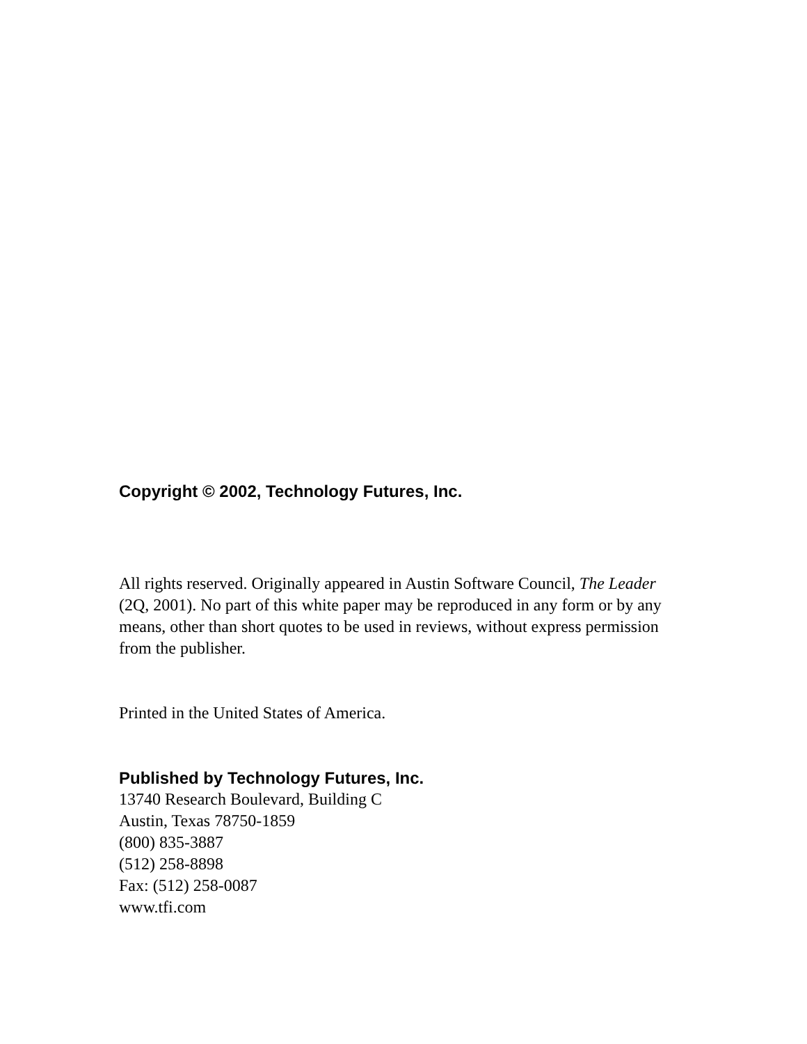Copyright © 2002, Technology Futures, Inc.
All rights reserved. Originally appeared in Austin Software Council, The Leader (2Q, 2001). No part of this white paper may be reproduced in any form or by any means, other than short quotes to be used in reviews, without express permission from the publisher.
Printed in the United States of America.
Published by Technology Futures, Inc.
13740 Research Boulevard, Building C
Austin, Texas 78750-1859
(800) 835-3887
(512) 258-8898
Fax: (512) 258-0087
www.tfi.com